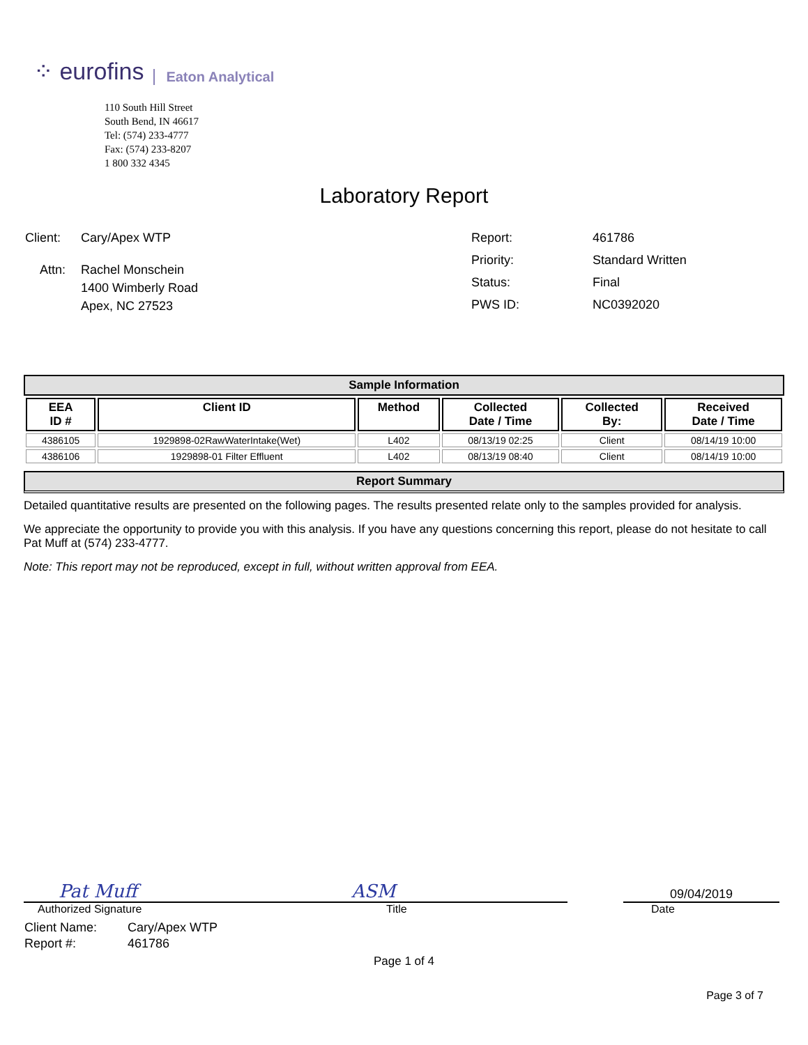⁘ eurofins Eaton Analytical
110 South Hill Street
South Bend, IN 46617
Tel: (574) 233-4777
Fax: (574) 233-8207
1 800 332 4345
Laboratory Report
| Client: | Cary/Apex WTP |
| Attn: | Rachel Monschein 1400 Wimberly Road Apex, NC 27523 |
| Report: | 461786 |
| Priority: | Standard Written |
| Status: | Final |
| PWS ID: | NC0392020 |
Sample Information
| EEA ID # | Client ID | Method | Collected Date / Time | Collected By: | Received Date / Time |
| --- | --- | --- | --- | --- | --- |
| 4386105 | 1929898-02RawWaterIntake(Wet) | L402 | 08/13/19 02:25 | Client | 08/14/19 10:00 |
| 4386106 | 1929898-01 Filter Effluent | L402 | 08/13/19 08:40 | Client | 08/14/19 10:00 |
Report Summary
Detailed quantitative results are presented on the following pages. The results presented relate only to the samples provided for analysis.
We appreciate the opportunity to provide you with this analysis. If you have any questions concerning this report, please do not hesitate to call Pat Muff at (574) 233-4777.
Note: This report may not be reproduced, except in full, without written approval from EEA.
Pat Muff ASM
09/04/2019
Authorized Signature Title Date
| Client Name: | Cary/Apex WTP |
| Report #: | 461786 |
Page 1 of 4
Page 3 of 7